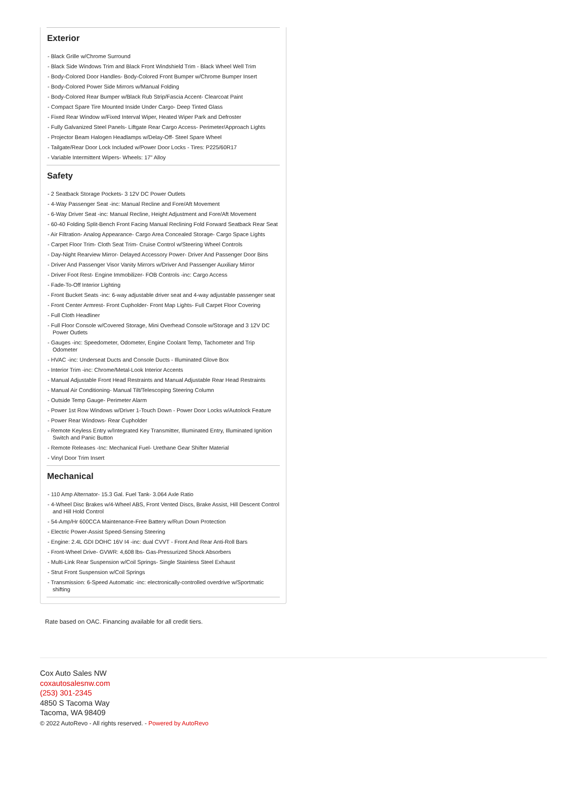Exterior
- Black Grille w/Chrome Surround
- Black Side Windows Trim and Black Front Windshield Trim - Black Wheel Well Trim
- Body-Colored Door Handles- Body-Colored Front Bumper w/Chrome Bumper Insert
- Body-Colored Power Side Mirrors w/Manual Folding
- Body-Colored Rear Bumper w/Black Rub Strip/Fascia Accent- Clearcoat Paint
- Compact Spare Tire Mounted Inside Under Cargo- Deep Tinted Glass
- Fixed Rear Window w/Fixed Interval Wiper, Heated Wiper Park and Defroster
- Fully Galvanized Steel Panels- Liftgate Rear Cargo Access- Perimeter/Approach Lights
- Projector Beam Halogen Headlamps w/Delay-Off- Steel Spare Wheel
- Tailgate/Rear Door Lock Included w/Power Door Locks - Tires: P225/60R17
- Variable Intermittent Wipers- Wheels: 17" Alloy
Safety
- 2 Seatback Storage Pockets- 3 12V DC Power Outlets
- 4-Way Passenger Seat -inc: Manual Recline and Fore/Aft Movement
- 6-Way Driver Seat -inc: Manual Recline, Height Adjustment and Fore/Aft Movement
- 60-40 Folding Split-Bench Front Facing Manual Reclining Fold Forward Seatback Rear Seat
- Air Filtration- Analog Appearance- Cargo Area Concealed Storage- Cargo Space Lights
- Carpet Floor Trim- Cloth Seat Trim- Cruise Control w/Steering Wheel Controls
- Day-Night Rearview Mirror- Delayed Accessory Power- Driver And Passenger Door Bins
- Driver And Passenger Visor Vanity Mirrors w/Driver And Passenger Auxiliary Mirror
- Driver Foot Rest- Engine Immobilizer- FOB Controls -inc: Cargo Access
- Fade-To-Off Interior Lighting
- Front Bucket Seats -inc: 6-way adjustable driver seat and 4-way adjustable passenger seat
- Front Center Armrest- Front Cupholder- Front Map Lights- Full Carpet Floor Covering
- Full Cloth Headliner
- Full Floor Console w/Covered Storage, Mini Overhead Console w/Storage and 3 12V DC Power Outlets
- Gauges -inc: Speedometer, Odometer, Engine Coolant Temp, Tachometer and Trip Odometer
- HVAC -inc: Underseat Ducts and Console Ducts - Illuminated Glove Box
- Interior Trim -inc: Chrome/Metal-Look Interior Accents
- Manual Adjustable Front Head Restraints and Manual Adjustable Rear Head Restraints
- Manual Air Conditioning- Manual Tilt/Telescoping Steering Column
- Outside Temp Gauge- Perimeter Alarm
- Power 1st Row Windows w/Driver 1-Touch Down - Power Door Locks w/Autolock Feature
- Power Rear Windows- Rear Cupholder
- Remote Keyless Entry w/Integrated Key Transmitter, Illuminated Entry, Illuminated Ignition Switch and Panic Button
- Remote Releases -Inc: Mechanical Fuel- Urethane Gear Shifter Material
- Vinyl Door Trim Insert
Mechanical
- 110 Amp Alternator- 15.3 Gal. Fuel Tank- 3.064 Axle Ratio
- 4-Wheel Disc Brakes w/4-Wheel ABS, Front Vented Discs, Brake Assist, Hill Descent Control and Hill Hold Control
- 54-Amp/Hr 600CCA Maintenance-Free Battery w/Run Down Protection
- Electric Power-Assist Speed-Sensing Steering
- Engine: 2.4L GDI DOHC 16V I4 -inc: dual CVVT - Front And Rear Anti-Roll Bars
- Front-Wheel Drive- GVWR: 4,608 lbs- Gas-Pressurized Shock Absorbers
- Multi-Link Rear Suspension w/Coil Springs- Single Stainless Steel Exhaust
- Strut Front Suspension w/Coil Springs
- Transmission: 6-Speed Automatic -inc: electronically-controlled overdrive w/Sportmatic shifting
Rate based on OAC. Financing available for all credit tiers.
Cox Auto Sales NW
coxautosalesnw.com
(253) 301-2345
4850 S Tacoma Way
Tacoma, WA 98409
© 2022 AutoRevo - All rights reserved. - Powered by AutoRevo